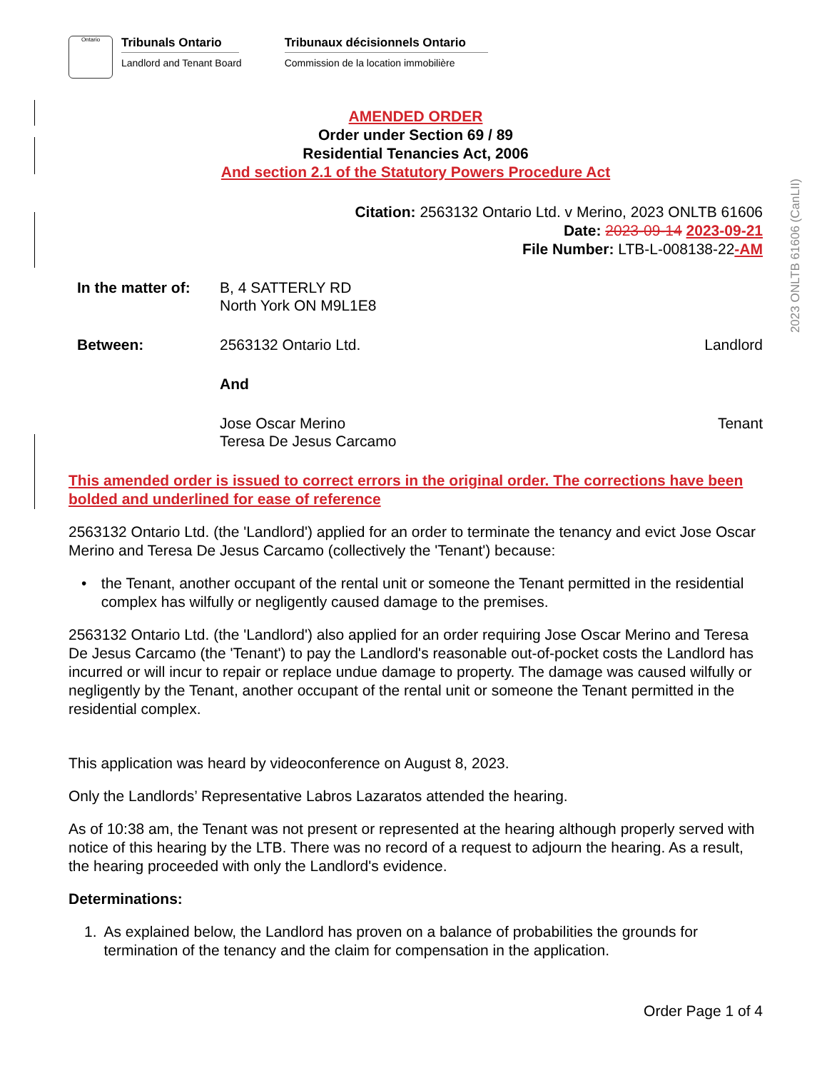2023 ONLTB 61606 (CanLII)
Ontario
Tribunals Ontario
Landlord and Tenant Board
Tribunaux décisionnels Ontario
Commission de la location immobilière
AMENDED ORDER
Order under Section 69 / 89
Residential Tenancies Act, 2006
And section 2.1 of the Statutory Powers Procedure Act
Citation: 2563132 Ontario Ltd. v Merino, 2023 ONLTB 61606
Date: 2023-09-14 2023-09-21
File Number: LTB-L-008138-22-AM
In the matter of:
B, 4 SATTERLY RD
North York ON M9L1E8
Between: 2563132 Ontario Ltd. Landlord
And
Jose Oscar Merino
Teresa De Jesus Carcamo
Tenant
This amended order is issued to correct errors in the original order. The corrections have been bolded and underlined for ease of reference
2563132 Ontario Ltd. (the 'Landlord') applied for an order to terminate the tenancy and evict Jose Oscar Merino and Teresa De Jesus Carcamo (collectively the 'Tenant') because:
• the Tenant, another occupant of the rental unit or someone the Tenant permitted in the residential complex has wilfully or negligently caused damage to the premises.
2563132 Ontario Ltd. (the 'Landlord') also applied for an order requiring Jose Oscar Merino and Teresa De Jesus Carcamo (the 'Tenant') to pay the Landlord's reasonable out-of-pocket costs the Landlord has incurred or will incur to repair or replace undue damage to property. The damage was caused wilfully or negligently by the Tenant, another occupant of the rental unit or someone the Tenant permitted in the residential complex.
This application was heard by videoconference on August 8, 2023.
Only the Landlords’ Representative Labros Lazaratos attended the hearing.
As of 10:38 am, the Tenant was not present or represented at the hearing although properly served with notice of this hearing by the LTB. There was no record of a request to adjourn the hearing. As a result, the hearing proceeded with only the Landlord's evidence.
Determinations:
1. As explained below, the Landlord has proven on a balance of probabilities the grounds for termination of the tenancy and the claim for compensation in the application.
Order Page 1 of 4